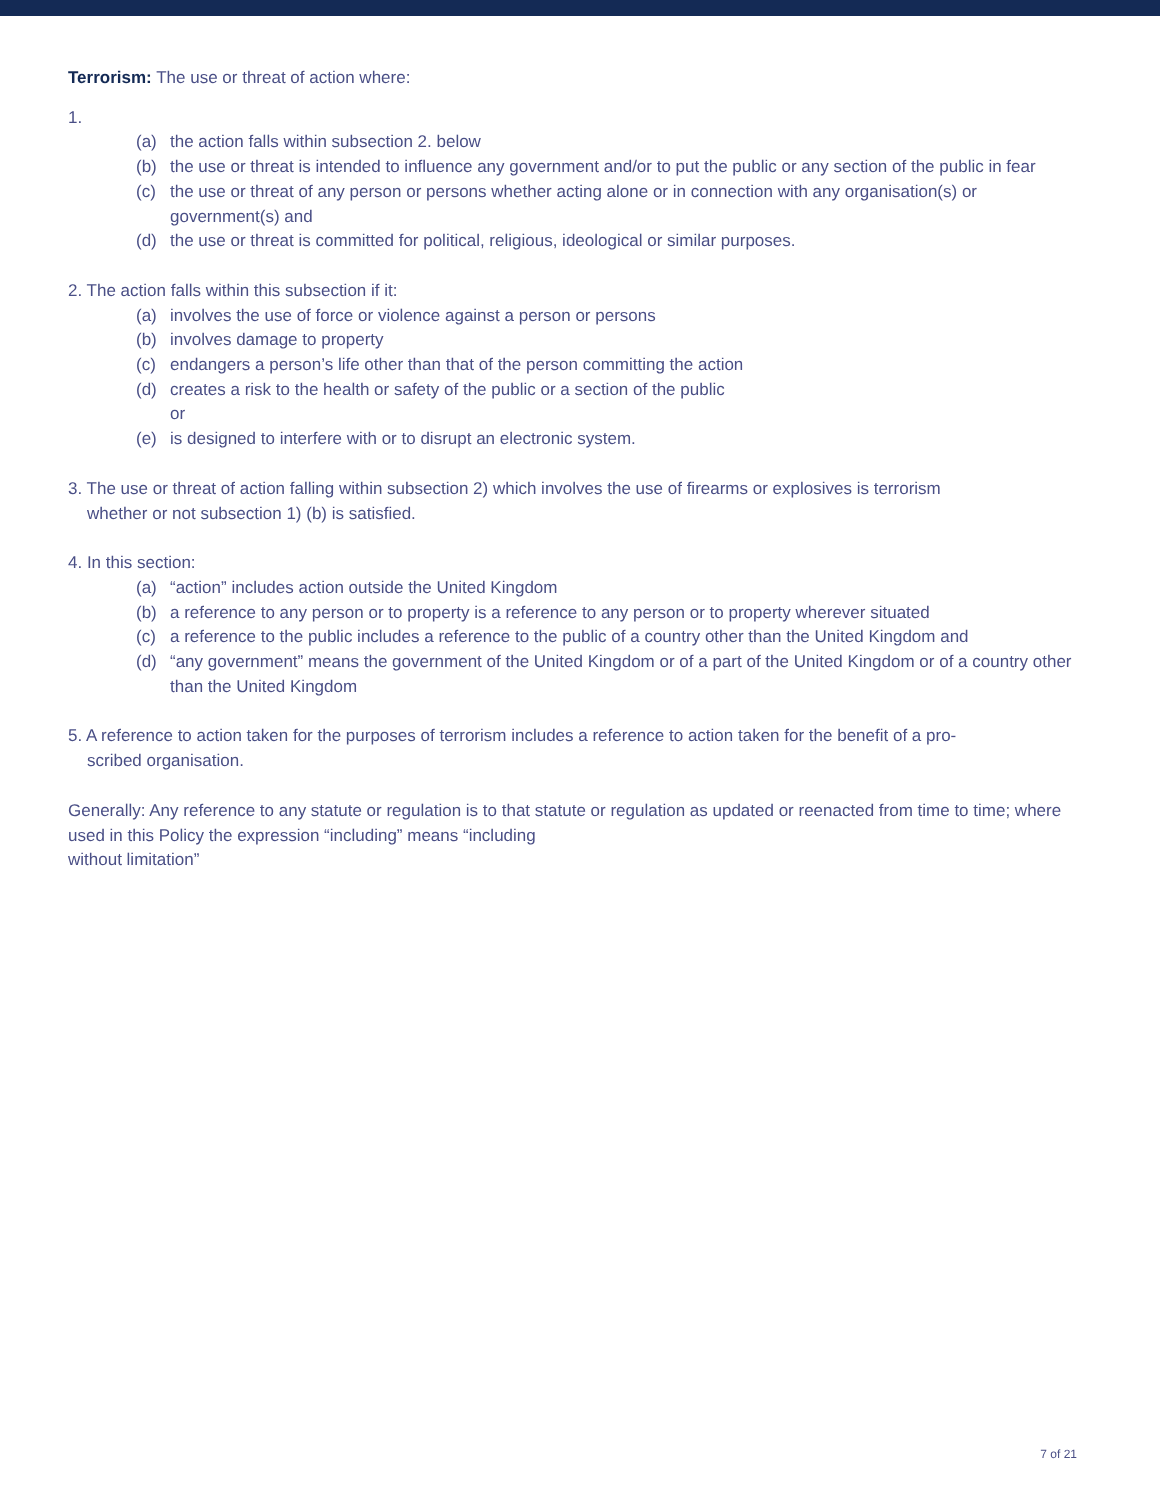Terrorism: The use or threat of action where:
1.
(a) the action falls within subsection 2. below
(b) the use or threat is intended to influence any government and/or to put the public or any section of the public in fear
(c) the use or threat of any person or persons whether acting alone or in connection with any organisation(s) or government(s) and
(d) the use or threat is committed for political, religious, ideological or similar purposes.
2. The action falls within this subsection if it:
(a) involves the use of force or violence against a person or persons
(b) involves damage to property
(c) endangers a person’s life other than that of the person committing the action
(d) creates a risk to the health or safety of the public or a section of the public
or
(e) is designed to interfere with or to disrupt an electronic system.
3. The use or threat of action falling within subsection 2) which involves the use of firearms or explosives is terrorism
whether or not subsection 1) (b) is satisfied.
4. In this section:
(a) “action” includes action outside the United Kingdom
(b) a reference to any person or to property is a reference to any person or to property wherever situated
(c) a reference to the public includes a reference to the public of a country other than the United Kingdom and
(d) “any government” means the government of the United Kingdom or of a part of the United Kingdom or of a country other than the United Kingdom
5. A reference to action taken for the purposes of terrorism includes a reference to action taken for the benefit of a pro-
scribed organisation.
Generally: Any reference to any statute or regulation is to that statute or regulation as updated or reenacted from time to time; where used in this Policy the expression “including” means “including
without limitation”
7 of 21